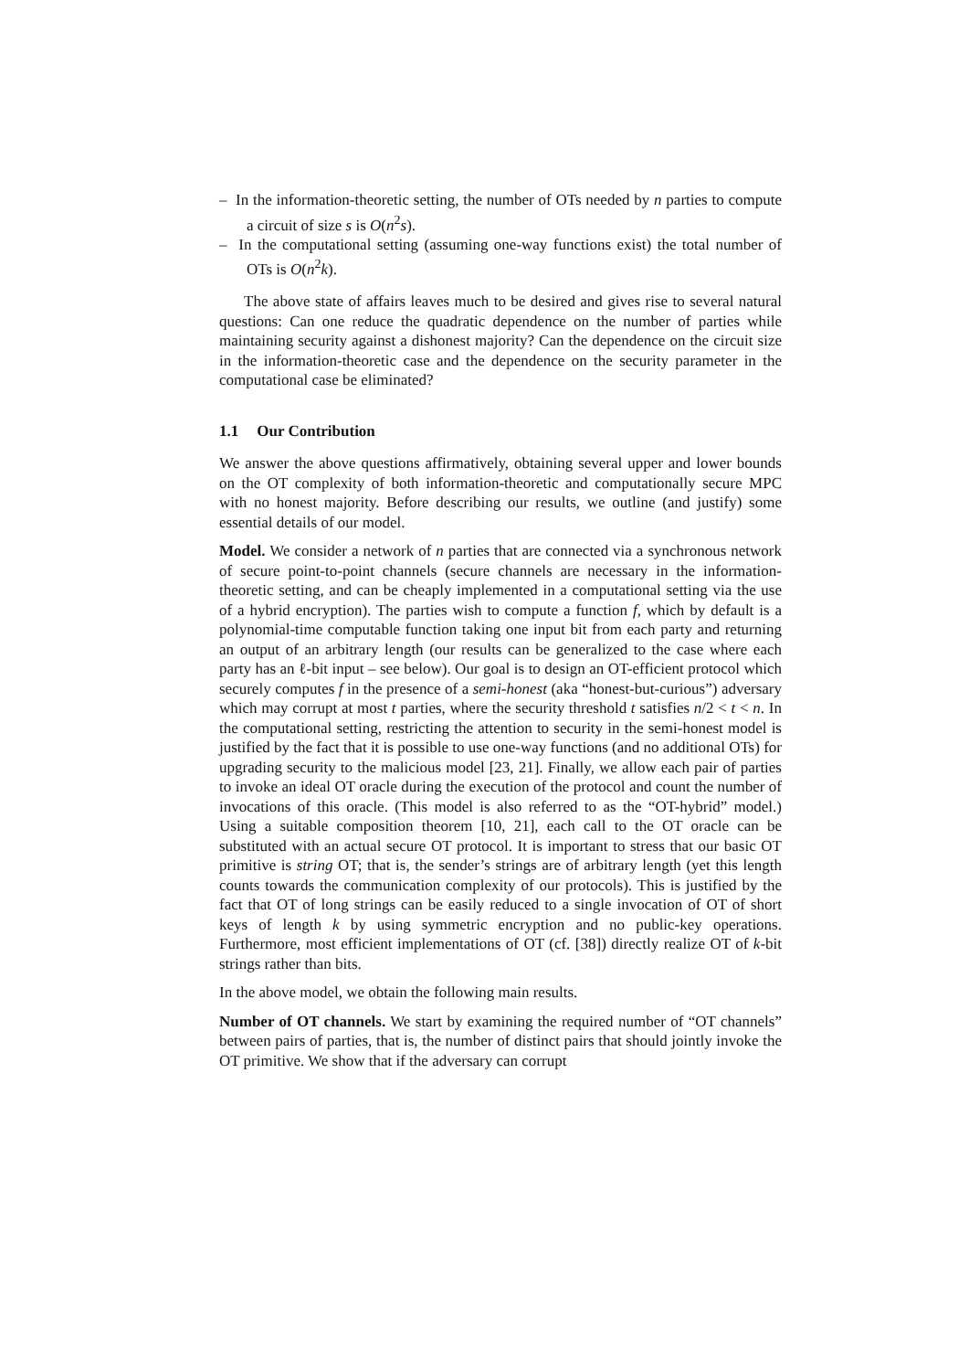– In the information-theoretic setting, the number of OTs needed by n parties to compute a circuit of size s is O(n<sup>2</sup>s).
– In the computational setting (assuming one-way functions exist) the total number of OTs is O(n<sup>2</sup>k).
The above state of affairs leaves much to be desired and gives rise to several natural questions: Can one reduce the quadratic dependence on the number of parties while maintaining security against a dishonest majority? Can the dependence on the circuit size in the information-theoretic case and the dependence on the security parameter in the computational case be eliminated?
1.1 Our Contribution
We answer the above questions affirmatively, obtaining several upper and lower bounds on the OT complexity of both information-theoretic and computationally secure MPC with no honest majority. Before describing our results, we outline (and justify) some essential details of our model.
Model. We consider a network of n parties that are connected via a synchronous network of secure point-to-point channels (secure channels are necessary in the information-theoretic setting, and can be cheaply implemented in a computational setting via the use of a hybrid encryption). The parties wish to compute a function f, which by default is a polynomial-time computable function taking one input bit from each party and returning an output of an arbitrary length (our results can be generalized to the case where each party has an ℓ-bit input – see below). Our goal is to design an OT-efficient protocol which securely computes f in the presence of a semi-honest (aka “honest-but-curious”) adversary which may corrupt at most t parties, where the security threshold t satisfies n/2 < t < n. In the computational setting, restricting the attention to security in the semi-honest model is justified by the fact that it is possible to use one-way functions (and no additional OTs) for upgrading security to the malicious model [23, 21]. Finally, we allow each pair of parties to invoke an ideal OT oracle during the execution of the protocol and count the number of invocations of this oracle. (This model is also referred to as the “OT-hybrid” model.) Using a suitable composition theorem [10, 21], each call to the OT oracle can be substituted with an actual secure OT protocol. It is important to stress that our basic OT primitive is string OT; that is, the sender’s strings are of arbitrary length (yet this length counts towards the communication complexity of our protocols). This is justified by the fact that OT of long strings can be easily reduced to a single invocation of OT of short keys of length k by using symmetric encryption and no public-key operations. Furthermore, most efficient implementations of OT (cf. [38]) directly realize OT of k-bit strings rather than bits.
In the above model, we obtain the following main results.
Number of OT channels. We start by examining the required number of “OT channels” between pairs of parties, that is, the number of distinct pairs that should jointly invoke the OT primitive. We show that if the adversary can corrupt